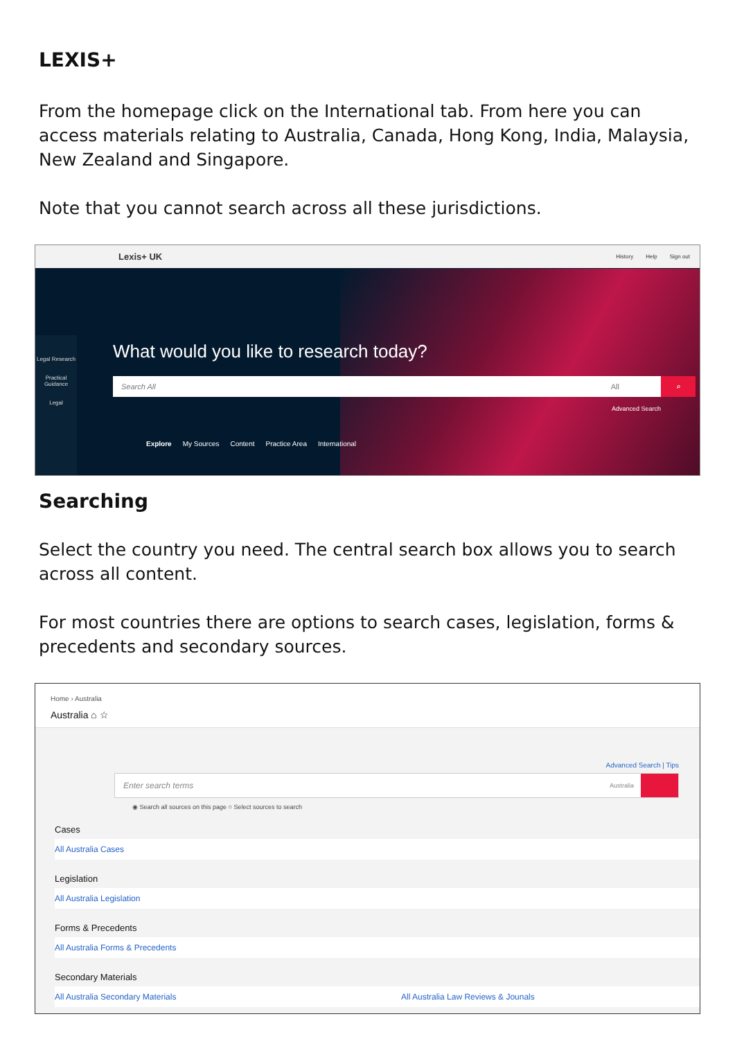LEXIS+
From the homepage click on the International tab. From here you can access materials relating to Australia, Canada, Hong Kong, India, Malaysia, New Zealand and Singapore.
Note that you cannot search across all these jurisdictions.
Lexis+ UK History Help Sign out
Legal Research
Practical Guidance
Legal
What would you like to research today?
Search All All
⌕
Advanced Search
Explore My Sources Content Practice Area International
Searching
Select the country you need. The central search box allows you to search across all content.
For most countries there are options to search cases, legislation, forms & precedents and secondary sources.
Home › Australia
Australia ⌂ ☆
Advanced Search | Tips
Enter search terms Australia
◉ Search all sources on this page ○ Select sources to search
Cases
All Australia Cases
Legislation
All Australia Legislation
Forms & Precedents
All Australia Forms & Precedents
Secondary Materials
All Australia Secondary Materials All Australia Law Reviews & Jounals